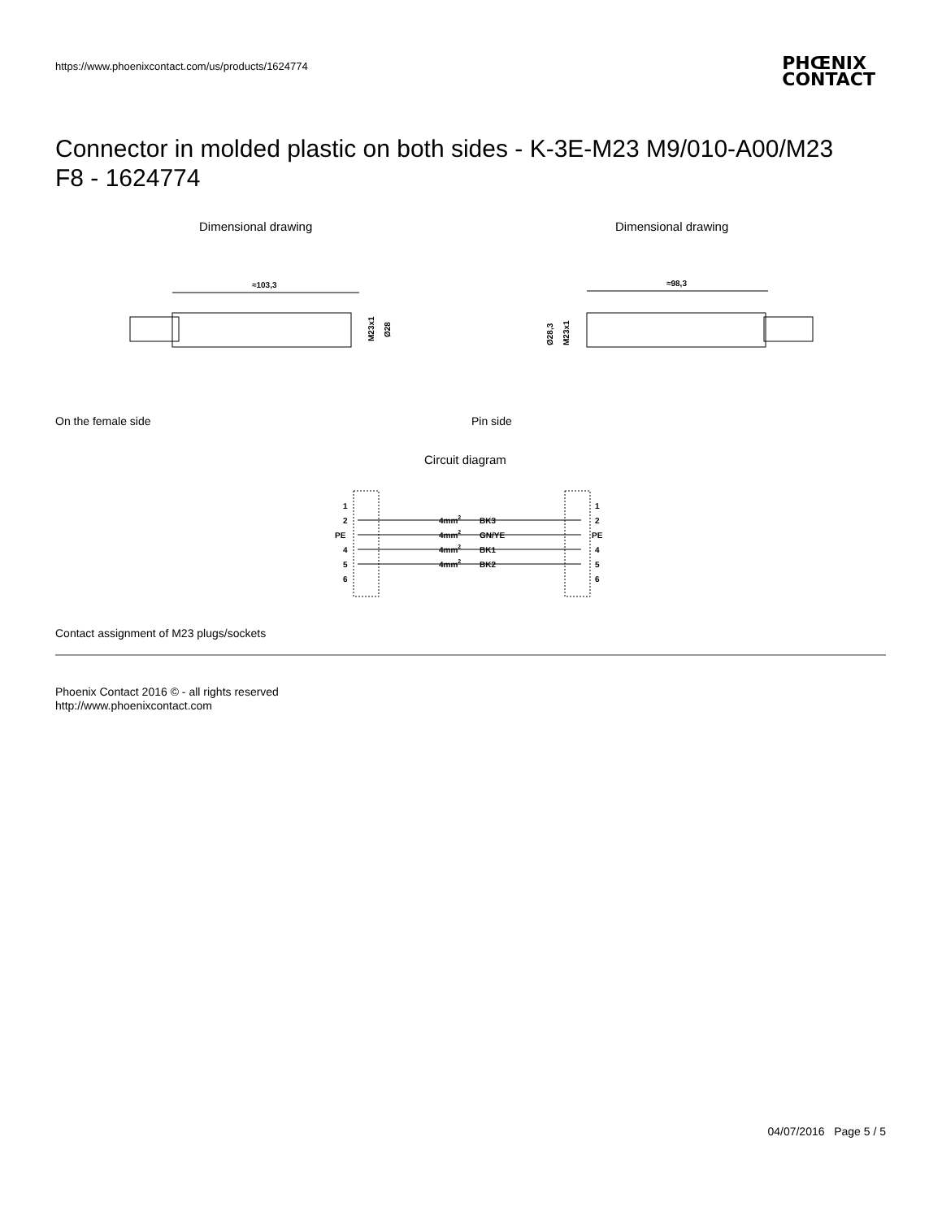https://www.phoenixcontact.com/us/products/1624774
PHŒNIX
CONTACT
Connector in molded plastic on both sides - K-3E-M23 M9/010-A00/M23 F8 - 1624774
Dimensional drawing Dimensional drawing
≈103,3
M23x1
Ø28
≈98,3
Ø28,3
M23x1
On the female side Pin side
Circuit diagram
1
2
PE
4
5
6
4mm2
BK3
4mm2
GN/YE
4mm2
BK1
4mm2
BK2
1
2
PE
4
5
6
Contact assignment of M23 plugs/sockets
Phoenix Contact 2016 © - all rights reserved
http://www.phoenixcontact.com
04/07/2016 Page 5 / 5